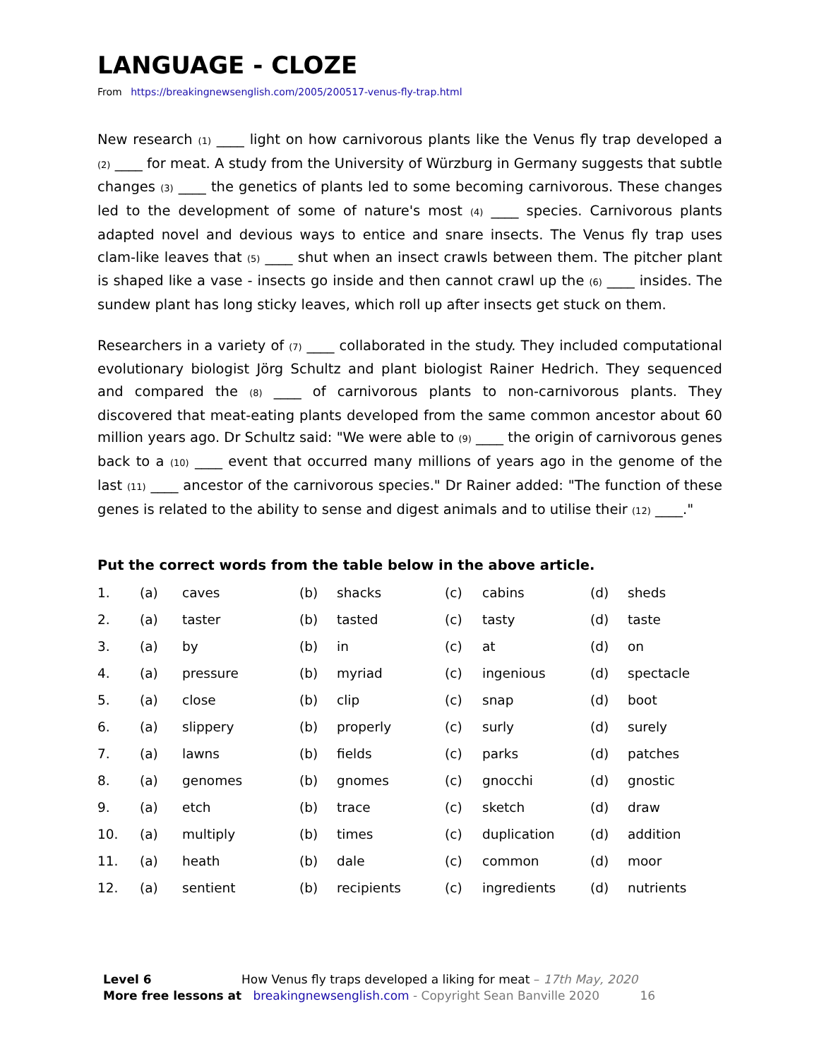LANGUAGE - CLOZE
From https://breakingnewsenglish.com/2005/200517-venus-fly-trap.html
New research (1) ____ light on how carnivorous plants like the Venus fly trap developed a (2) ____ for meat. A study from the University of Würzburg in Germany suggests that subtle changes (3) ____ the genetics of plants led to some becoming carnivorous. These changes led to the development of some of nature's most (4) ____ species. Carnivorous plants adapted novel and devious ways to entice and snare insects. The Venus fly trap uses clam-like leaves that (5) ____ shut when an insect crawls between them. The pitcher plant is shaped like a vase - insects go inside and then cannot crawl up the (6) ____ insides. The sundew plant has long sticky leaves, which roll up after insects get stuck on them.
Researchers in a variety of (7) ____ collaborated in the study. They included computational evolutionary biologist Jörg Schultz and plant biologist Rainer Hedrich. They sequenced and compared the (8) ____ of carnivorous plants to non-carnivorous plants. They discovered that meat-eating plants developed from the same common ancestor about 60 million years ago. Dr Schultz said: "We were able to (9) ____ the origin of carnivorous genes back to a (10) ____ event that occurred many millions of years ago in the genome of the last (11) ____ ancestor of the carnivorous species." Dr Rainer added: "The function of these genes is related to the ability to sense and digest animals and to utilise their (12) ____."
Put the correct words from the table below in the above article.
| 1. | (a) | caves | (b) | shacks | (c) | cabins | (d) | sheds |
| 2. | (a) | taster | (b) | tasted | (c) | tasty | (d) | taste |
| 3. | (a) | by | (b) | in | (c) | at | (d) | on |
| 4. | (a) | pressure | (b) | myriad | (c) | ingenious | (d) | spectacle |
| 5. | (a) | close | (b) | clip | (c) | snap | (d) | boot |
| 6. | (a) | slippery | (b) | properly | (c) | surly | (d) | surely |
| 7. | (a) | lawns | (b) | fields | (c) | parks | (d) | patches |
| 8. | (a) | genomes | (b) | gnomes | (c) | gnocchi | (d) | gnostic |
| 9. | (a) | etch | (b) | trace | (c) | sketch | (d) | draw |
| 10. | (a) | multiply | (b) | times | (c) | duplication | (d) | addition |
| 11. | (a) | heath | (b) | dale | (c) | common | (d) | moor |
| 12. | (a) | sentient | (b) | recipients | (c) | ingredients | (d) | nutrients |
Level 6 How Venus fly traps developed a liking for meat – 17th May, 2020
More free lessons at breakingnewsenglish.com - Copyright Sean Banville 2020 16